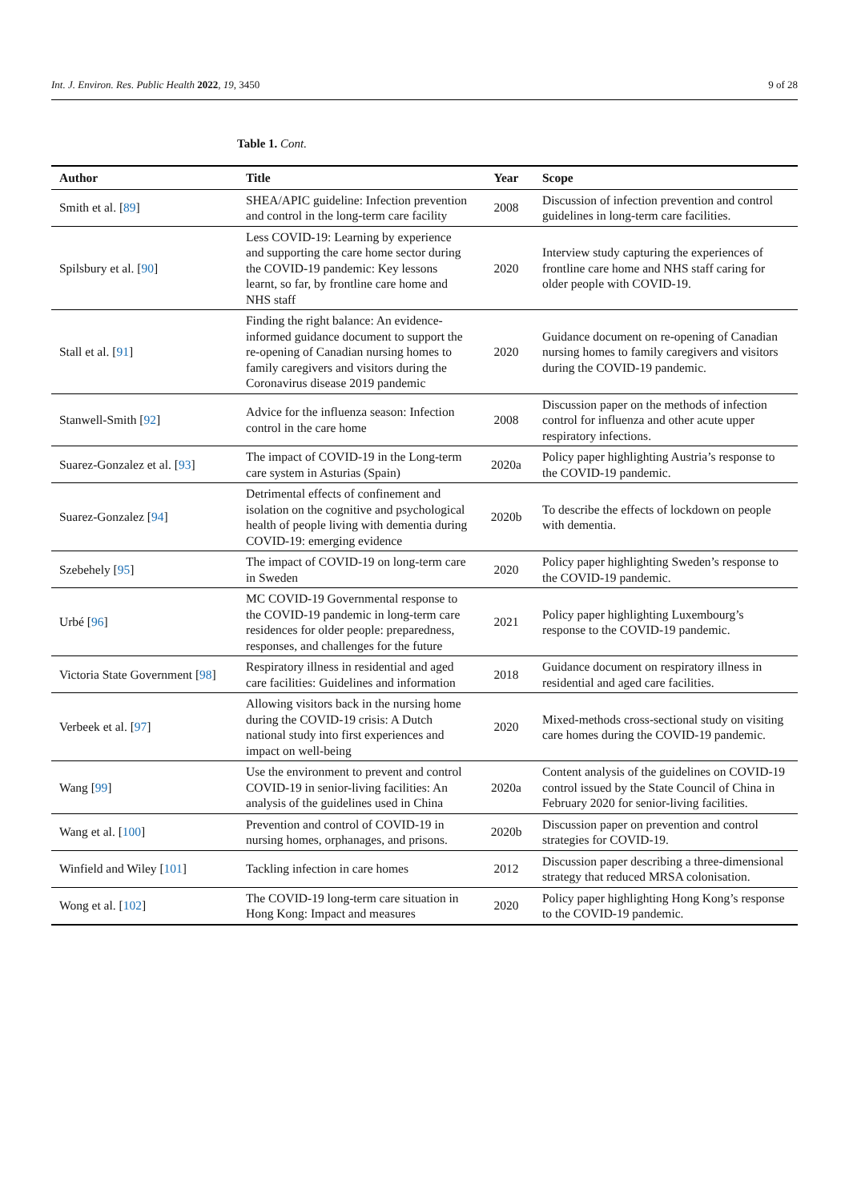Int. J. Environ. Res. Public Health 2022, 19, 3450 9 of 28
Table 1. Cont.
| Author | Title | Year | Scope |
| --- | --- | --- | --- |
| Smith et al. [ 89 ] | SHEA/APIC guideline: Infection prevention and control in the long-term care facility | 2008 | Discussion of infection prevention and control guidelines in long-term care facilities. |
| Spilsbury et al. [ 90 ] | Less COVID-19: Learning by experience and supporting the care home sector during the COVID-19 pandemic: Key lessons learnt, so far, by frontline care home and NHS staff | 2020 | Interview study capturing the experiences of frontline care home and NHS staff caring for older people with COVID-19. |
| Stall et al. [ 91 ] | Finding the right balance: An evidence-informed guidance document to support the re-opening of Canadian nursing homes to family caregivers and visitors during the Coronavirus disease 2019 pandemic | 2020 | Guidance document on re-opening of Canadian nursing homes to family caregivers and visitors during the COVID-19 pandemic. |
| Stanwell-Smith [ 92 ] | Advice for the influenza season: Infection control in the care home | 2008 | Discussion paper on the methods of infection control for influenza and other acute upper respiratory infections. |
| Suarez-Gonzalez et al. [ 93 ] | The impact of COVID-19 in the Long-term care system in Asturias (Spain) | 2020a | Policy paper highlighting Austria’s response to the COVID-19 pandemic. |
| Suarez-Gonzalez [ 94 ] | Detrimental effects of confinement and isolation on the cognitive and psychological health of people living with dementia during COVID-19: emerging evidence | 2020b | To describe the effects of lockdown on people with dementia. |
| Szebehely [ 95 ] | The impact of COVID-19 on long-term care in Sweden | 2020 | Policy paper highlighting Sweden’s response to the COVID-19 pandemic. |
| Urbé [ 96 ] | MC COVID-19 Governmental response to the COVID-19 pandemic in long-term care residences for older people: preparedness, responses, and challenges for the future | 2021 | Policy paper highlighting Luxembourg’s response to the COVID-19 pandemic. |
| Victoria State Government [ 98 ] | Respiratory illness in residential and aged care facilities: Guidelines and information | 2018 | Guidance document on respiratory illness in residential and aged care facilities. |
| Verbeek et al. [ 97 ] | Allowing visitors back in the nursing home during the COVID-19 crisis: A Dutch national study into first experiences and impact on well-being | 2020 | Mixed-methods cross-sectional study on visiting care homes during the COVID-19 pandemic. |
| Wang [ 99 ] | Use the environment to prevent and control COVID-19 in senior-living facilities: An analysis of the guidelines used in China | 2020a | Content analysis of the guidelines on COVID-19 control issued by the State Council of China in February 2020 for senior-living facilities. |
| Wang et al. [ 100 ] | Prevention and control of COVID-19 in nursing homes, orphanages, and prisons. | 2020b | Discussion paper on prevention and control strategies for COVID-19. |
| Winfield and Wiley [ 101 ] | Tackling infection in care homes | 2012 | Discussion paper describing a three-dimensional strategy that reduced MRSA colonisation. |
| Wong et al. [ 102 ] | The COVID-19 long-term care situation in Hong Kong: Impact and measures | 2020 | Policy paper highlighting Hong Kong’s response to the COVID-19 pandemic. |